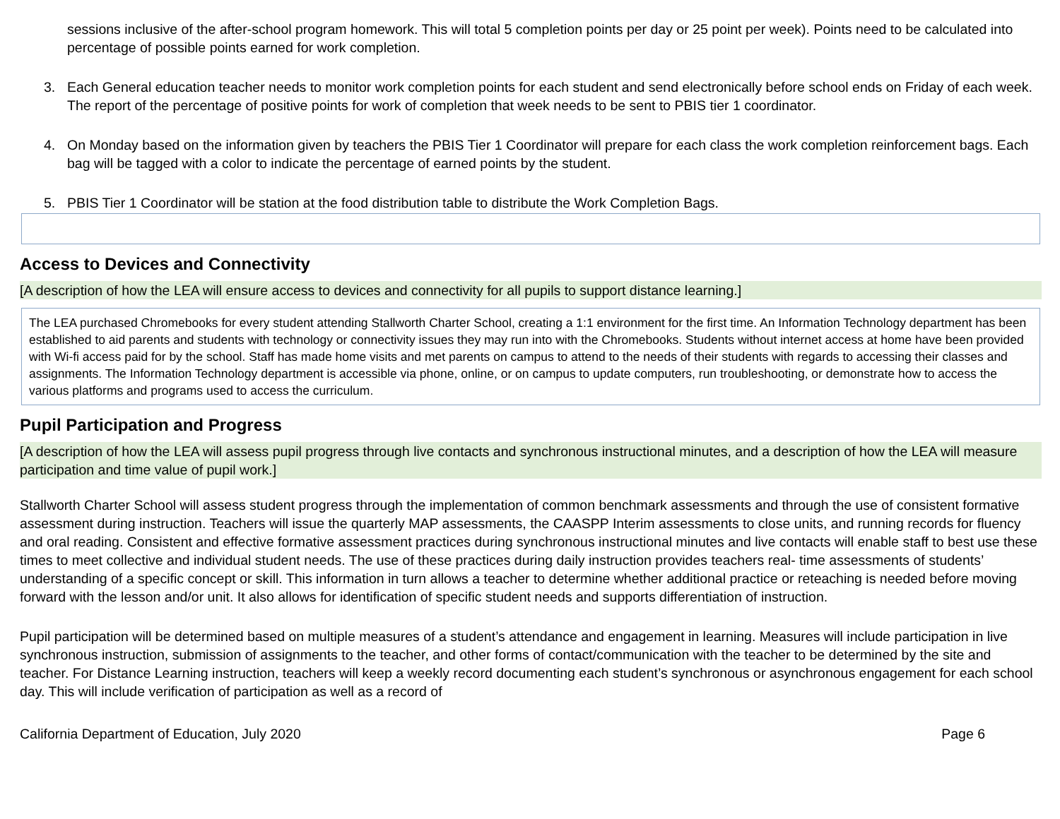sessions inclusive of the after-school program homework. This will total 5 completion points per day or 25 point per week). Points need to be calculated into percentage of possible points earned for work completion.
3. Each General education teacher needs to monitor work completion points for each student and send electronically before school ends on Friday of each week. The report of the percentage of positive points for work of completion that week needs to be sent to PBIS tier 1 coordinator.
4. On Monday based on the information given by teachers the PBIS Tier 1 Coordinator will prepare for each class the work completion reinforcement bags. Each bag will be tagged with a color to indicate the percentage of earned points by the student.
5. PBIS Tier 1 Coordinator will be station at the food distribution table to distribute the Work Completion Bags.
Access to Devices and Connectivity
[A description of how the LEA will ensure access to devices and connectivity for all pupils to support distance learning.]
The LEA purchased Chromebooks for every student attending Stallworth Charter School, creating a 1:1 environment for the first time. An Information Technology department has been established to aid parents and students with technology or connectivity issues they may run into with the Chromebooks. Students without internet access at home have been provided with Wi-fi access paid for by the school. Staff has made home visits and met parents on campus to attend to the needs of their students with regards to accessing their classes and assignments. The Information Technology department is accessible via phone, online, or on campus to update computers, run troubleshooting, or demonstrate how to access the various platforms and programs used to access the curriculum.
Pupil Participation and Progress
[A description of how the LEA will assess pupil progress through live contacts and synchronous instructional minutes, and a description of how the LEA will measure participation and time value of pupil work.]
Stallworth Charter School will assess student progress through the implementation of common benchmark assessments and through the use of consistent formative assessment during instruction. Teachers will issue the quarterly MAP assessments, the CAASPP Interim assessments to close units, and running records for fluency and oral reading. Consistent and effective formative assessment practices during synchronous instructional minutes and live contacts will enable staff to best use these times to meet collective and individual student needs. The use of these practices during daily instruction provides teachers real- time assessments of students’ understanding of a specific concept or skill. This information in turn allows a teacher to determine whether additional practice or reteaching is needed before moving forward with the lesson and/or unit. It also allows for identification of specific student needs and supports differentiation of instruction.
Pupil participation will be determined based on multiple measures of a student’s attendance and engagement in learning. Measures will include participation in live synchronous instruction, submission of assignments to the teacher, and other forms of contact/communication with the teacher to be determined by the site and teacher. For Distance Learning instruction, teachers will keep a weekly record documenting each student’s synchronous or asynchronous engagement for each school day. This will include verification of participation as well as a record of
California Department of Education, July 2020 Page 6